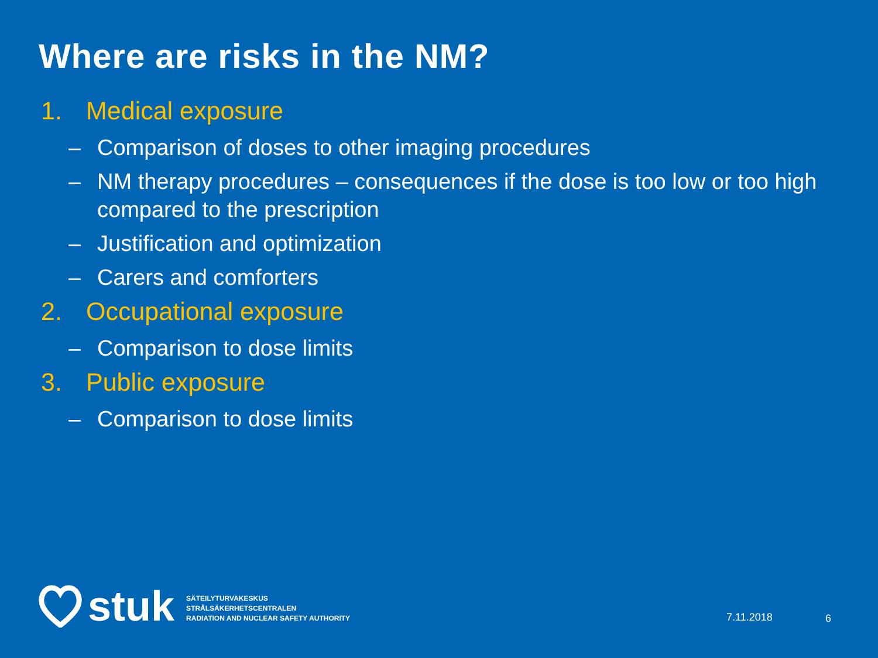Where are risks in the NM?
1. Medical exposure
– Comparison of doses to other imaging procedures
– NM therapy procedures – consequences if the dose is too low or too high compared to the prescription
– Justification and optimization
– Carers and comforters
2. Occupational exposure
– Comparison to dose limits
3. Public exposure
– Comparison to dose limits
stuk
SÄTEILYTURVAKESKUS
STRÅLSÄKERHETSCENTRALEN
RADIATION AND NUCLEAR SAFETY AUTHORITY
7.11.2018 6